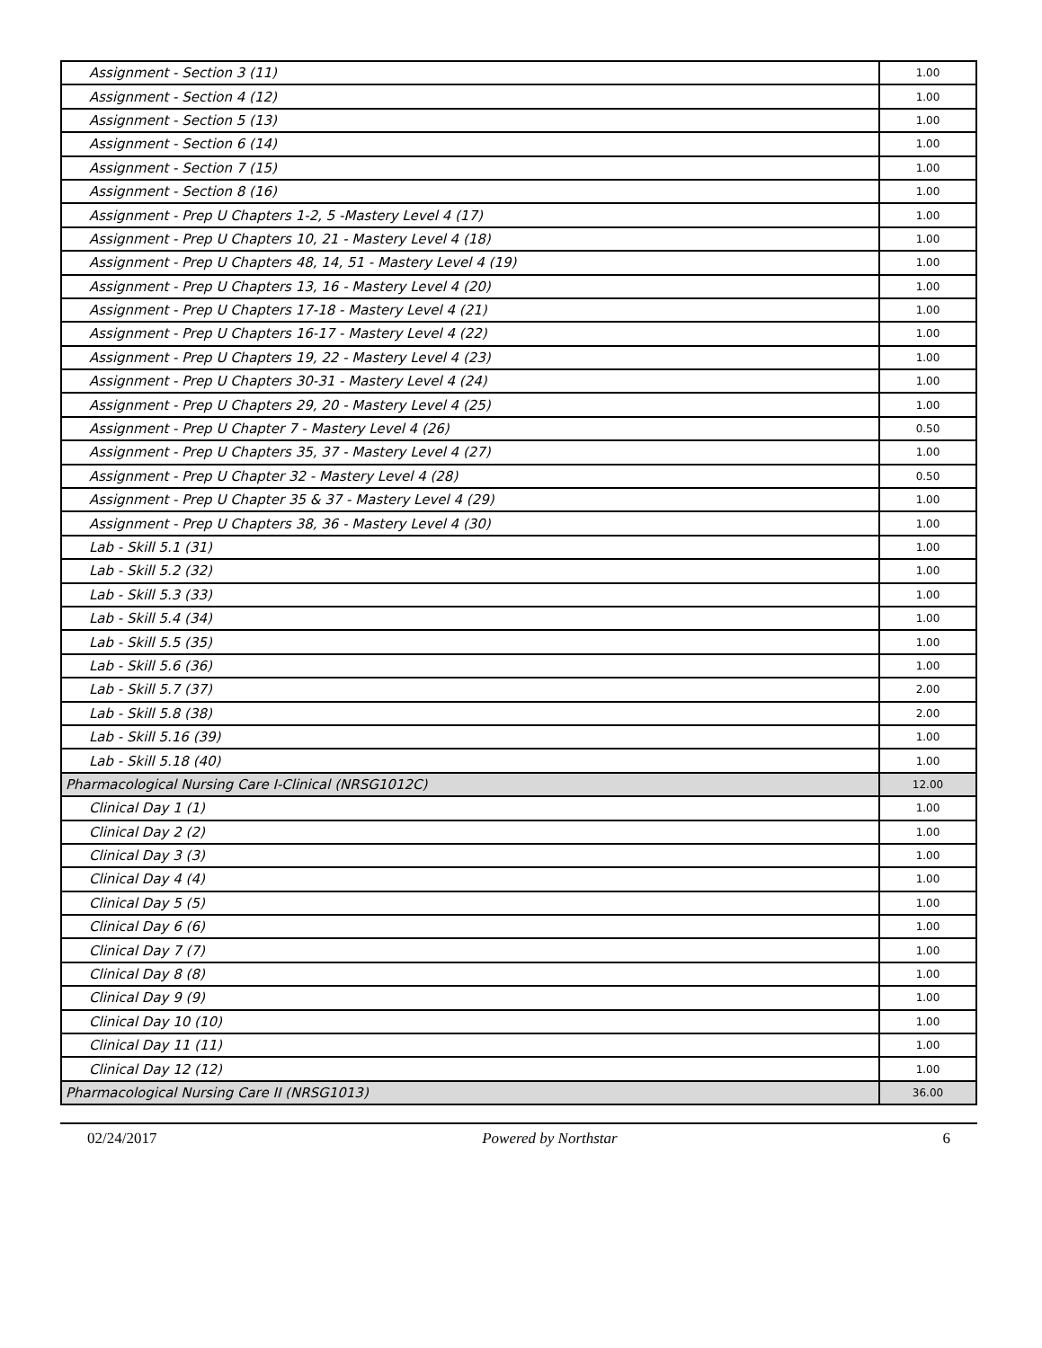| Assignment - Section 3 (11) | 1.00 |
| Assignment - Section 4 (12) | 1.00 |
| Assignment - Section 5 (13) | 1.00 |
| Assignment - Section 6 (14) | 1.00 |
| Assignment - Section 7 (15) | 1.00 |
| Assignment - Section 8 (16) | 1.00 |
| Assignment - Prep U Chapters 1-2, 5 -Mastery Level 4 (17) | 1.00 |
| Assignment - Prep U Chapters 10, 21 - Mastery Level 4 (18) | 1.00 |
| Assignment - Prep U Chapters 48, 14, 51 - Mastery Level 4 (19) | 1.00 |
| Assignment - Prep U Chapters 13, 16 - Mastery Level 4 (20) | 1.00 |
| Assignment - Prep U Chapters 17-18 - Mastery Level 4 (21) | 1.00 |
| Assignment - Prep U Chapters 16-17 - Mastery Level 4 (22) | 1.00 |
| Assignment - Prep U Chapters 19, 22 - Mastery Level 4 (23) | 1.00 |
| Assignment - Prep U Chapters 30-31 - Mastery Level 4 (24) | 1.00 |
| Assignment - Prep U Chapters 29, 20 - Mastery Level 4 (25) | 1.00 |
| Assignment - Prep U Chapter 7 - Mastery Level 4 (26) | 0.50 |
| Assignment - Prep U Chapters 35, 37 - Mastery Level 4 (27) | 1.00 |
| Assignment - Prep U Chapter 32 - Mastery Level 4 (28) | 0.50 |
| Assignment - Prep U Chapter 35 & 37 - Mastery Level 4 (29) | 1.00 |
| Assignment - Prep U Chapters 38, 36 - Mastery Level 4 (30) | 1.00 |
| Lab - Skill 5.1 (31) | 1.00 |
| Lab - Skill 5.2 (32) | 1.00 |
| Lab - Skill 5.3 (33) | 1.00 |
| Lab - Skill 5.4 (34) | 1.00 |
| Lab - Skill 5.5 (35) | 1.00 |
| Lab - Skill 5.6 (36) | 1.00 |
| Lab - Skill 5.7 (37) | 2.00 |
| Lab - Skill 5.8 (38) | 2.00 |
| Lab - Skill 5.16 (39) | 1.00 |
| Lab - Skill 5.18 (40) | 1.00 |
| Pharmacological Nursing Care I-Clinical (NRSG1012C) | 12.00 |
| Clinical Day 1 (1) | 1.00 |
| Clinical Day 2 (2) | 1.00 |
| Clinical Day 3 (3) | 1.00 |
| Clinical Day 4 (4) | 1.00 |
| Clinical Day 5 (5) | 1.00 |
| Clinical Day 6 (6) | 1.00 |
| Clinical Day 7 (7) | 1.00 |
| Clinical Day 8 (8) | 1.00 |
| Clinical Day 9 (9) | 1.00 |
| Clinical Day 10 (10) | 1.00 |
| Clinical Day 11 (11) | 1.00 |
| Clinical Day 12 (12) | 1.00 |
| Pharmacological Nursing Care II (NRSG1013) | 36.00 |
02/24/2017 Powered by Northstar 6